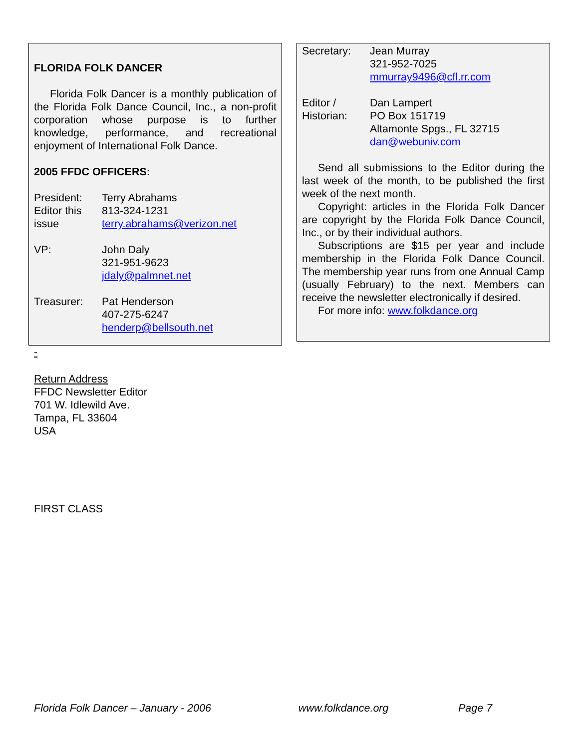FLORIDA FOLK DANCER
Florida Folk Dancer is a monthly publication of the Florida Folk Dance Council, Inc., a non-profit corporation whose purpose is to further knowledge, performance, and recreational enjoyment of International Folk Dance.
2005 FFDC OFFICERS:
President:
Editor this
issue
Terry Abrahams
813-324-1231
terry.abrahams@verizon.net
VP: John Daly
321-951-9623
jdaly@palmnet.net
Treasurer: Pat Henderson
407-275-6247
henderp@bellsouth.net
Secretary: Jean Murray
321-952-7025
mmurray9496@cfl.rr.com
Editor /
Historian:
Dan Lampert
PO Box 151719
Altamonte Spgs., FL 32715
dan@webuniv.com
Send all submissions to the Editor during the last week of the month, to be published the first week of the next month.
Copyright: articles in the Florida Folk Dancer are copyright by the Florida Folk Dance Council, Inc., or by their individual authors.
Subscriptions are $15 per year and include membership in the Florida Folk Dance Council. The membership year runs from one Annual Camp (usually February) to the next. Members can receive the newsletter electronically if desired.
For more info: www.folkdance.org
-
Return Address
FFDC Newsletter Editor
701 W. Idlewild Ave.
Tampa, FL 33604
USA
FIRST CLASS
Florida Folk Dancer – January - 2006 www.folkdance.org Page 7